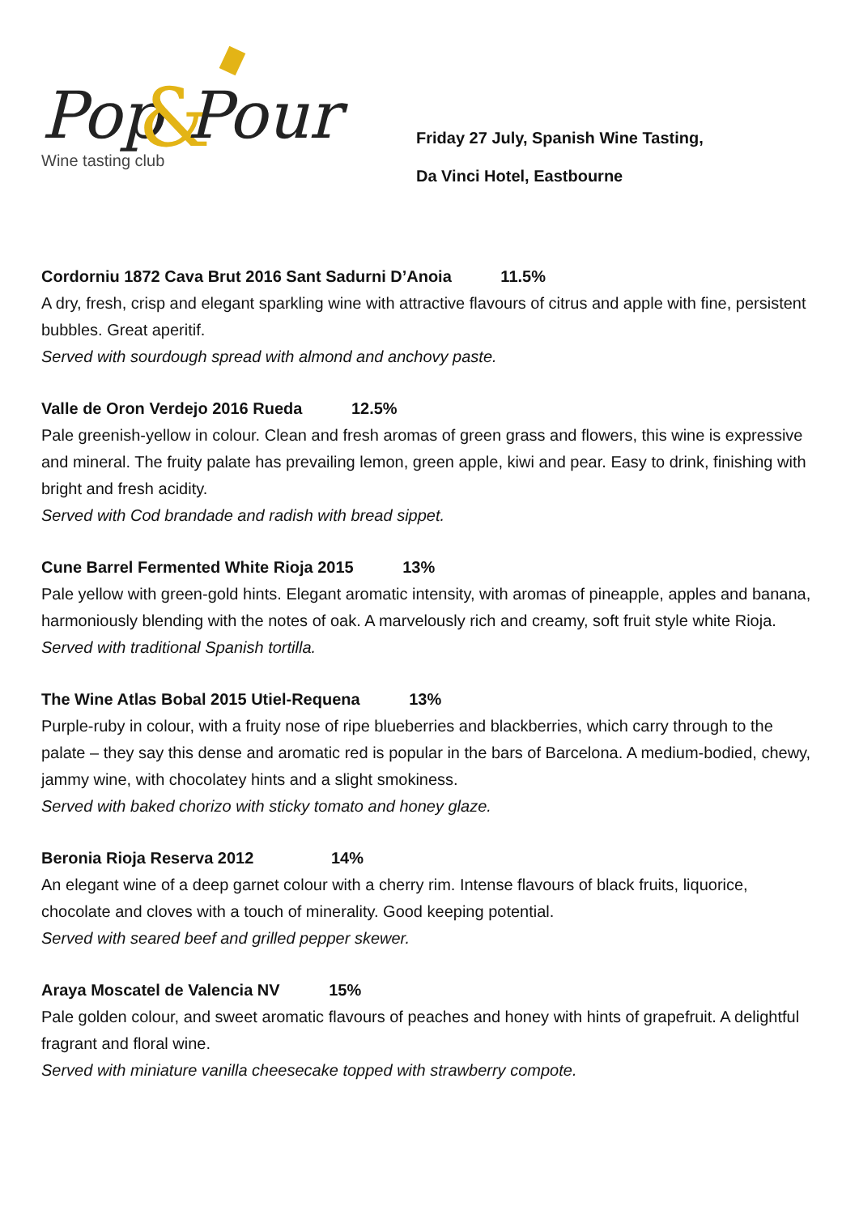Pop
&
Pour
Wine tasting club
Friday 27 July, Spanish Wine Tasting,
Da Vinci Hotel, Eastbourne
Cordorniu 1872 Cava Brut 2016 Sant Sadurni D’Anoia 11.5%
A dry, fresh, crisp and elegant sparkling wine with attractive flavours of citrus and apple with fine, persistent bubbles. Great aperitif.
Served with sourdough spread with almond and anchovy paste.
Valle de Oron Verdejo 2016 Rueda 12.5%
Pale greenish-yellow in colour. Clean and fresh aromas of green grass and flowers, this wine is expressive and mineral. The fruity palate has prevailing lemon, green apple, kiwi and pear. Easy to drink, finishing with bright and fresh acidity.
Served with Cod brandade and radish with bread sippet.
Cune Barrel Fermented White Rioja 2015 13%
Pale yellow with green-gold hints. Elegant aromatic intensity, with aromas of pineapple, apples and banana, harmoniously blending with the notes of oak. A marvelously rich and creamy, soft fruit style white Rioja.
Served with traditional Spanish tortilla.
The Wine Atlas Bobal 2015 Utiel-Requena 13%
Purple-ruby in colour, with a fruity nose of ripe blueberries and blackberries, which carry through to the palate – they say this dense and aromatic red is popular in the bars of Barcelona. A medium-bodied, chewy, jammy wine, with chocolatey hints and a slight smokiness.
Served with baked chorizo with sticky tomato and honey glaze.
Beronia Rioja Reserva 2012 14%
An elegant wine of a deep garnet colour with a cherry rim. Intense flavours of black fruits, liquorice, chocolate and cloves with a touch of minerality. Good keeping potential.
Served with seared beef and grilled pepper skewer.
Araya Moscatel de Valencia NV 15%
Pale golden colour, and sweet aromatic flavours of peaches and honey with hints of grapefruit. A delightful fragrant and floral wine.
Served with miniature vanilla cheesecake topped with strawberry compote.